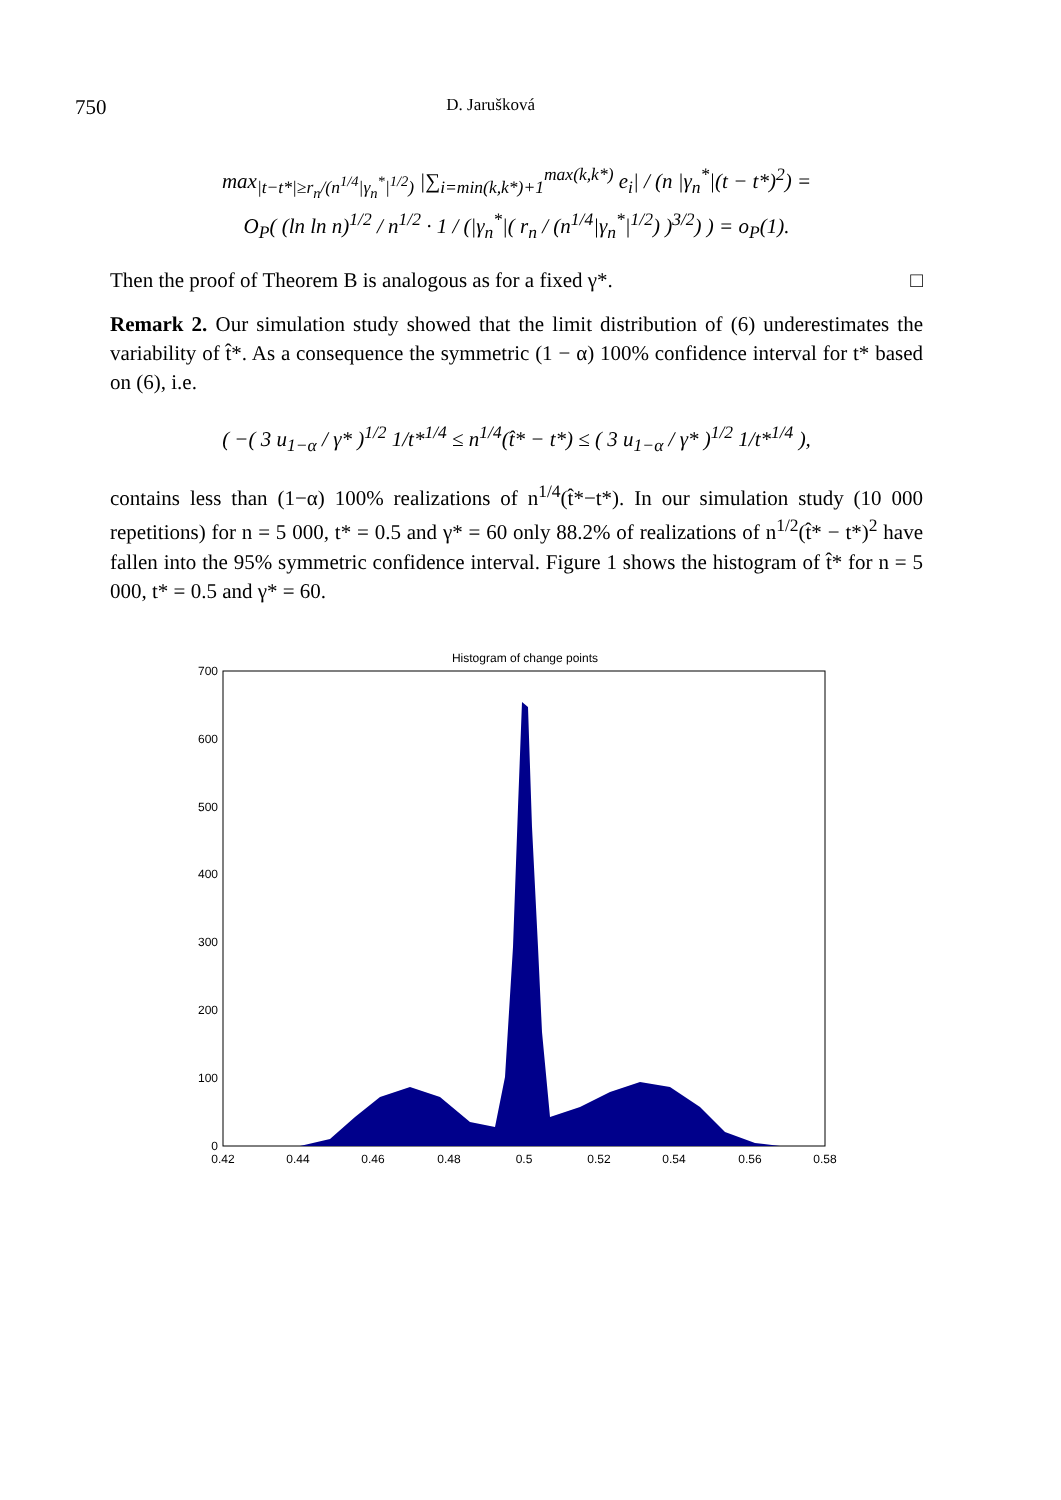750 D. Jarušková
max<sub>|t−t*|≥r<sub>n</sub>/(n<sup>1/4</sup>|γ<sub>n</sub><sup>*</sup>|<sup>1/2</sup>)</sub> |∑<sub>i=min(k,k*)+1</sub><sup>max(k,k*)</sup> e<sub>i</sub>| / (n |γ<sub>n</sub><sup>*</sup>|(t − t*)<sup>2</sup>) =
O<sub>P</sub>( (ln ln n)<sup>1/2</sup> / n<sup>1/2</sup> · 1 / (|γ<sub>n</sub><sup>*</sup>|( r<sub>n</sub> / (n<sup>1/4</sup>|γ<sub>n</sub><sup>*</sup>|<sup>1/2</sup>) )<sup>3/2</sup>) ) = o<sub>P</sub>(1).
Then the proof of Theorem B is analogous as for a fixed γ*. □
Remark 2. Our simulation study showed that the limit distribution of (6) underestimates the variability of t̂*. As a consequence the symmetric (1 − α) 100% confidence interval for t* based on (6), i.e.
( −( 3 u<sub>1−α</sub> / γ* )<sup>1/2</sup> 1/t*<sup>1/4</sup> ≤ n<sup>1/4</sup>(t̂* − t*) ≤ ( 3 u<sub>1−α</sub> / γ* )<sup>1/2</sup> 1/t*<sup>1/4</sup> ),
contains less than (1−α) 100% realizations of n<sup>1/4</sup>(t̂*−t*). In our simulation study (10 000 repetitions) for n = 5 000, t* = 0.5 and γ* = 60 only 88.2% of realizations of n<sup>1/2</sup>(t̂* − t*)<sup>2</sup> have fallen into the 95% symmetric confidence interval. Figure 1 shows the histogram of t̂* for n = 5 000, t* = 0.5 and γ* = 60.
Histogram of change points
0
100
200
300
400
500
600
700
0.42
0.44
0.46
0.48
0.5
0.52
0.54
0.56
0.58